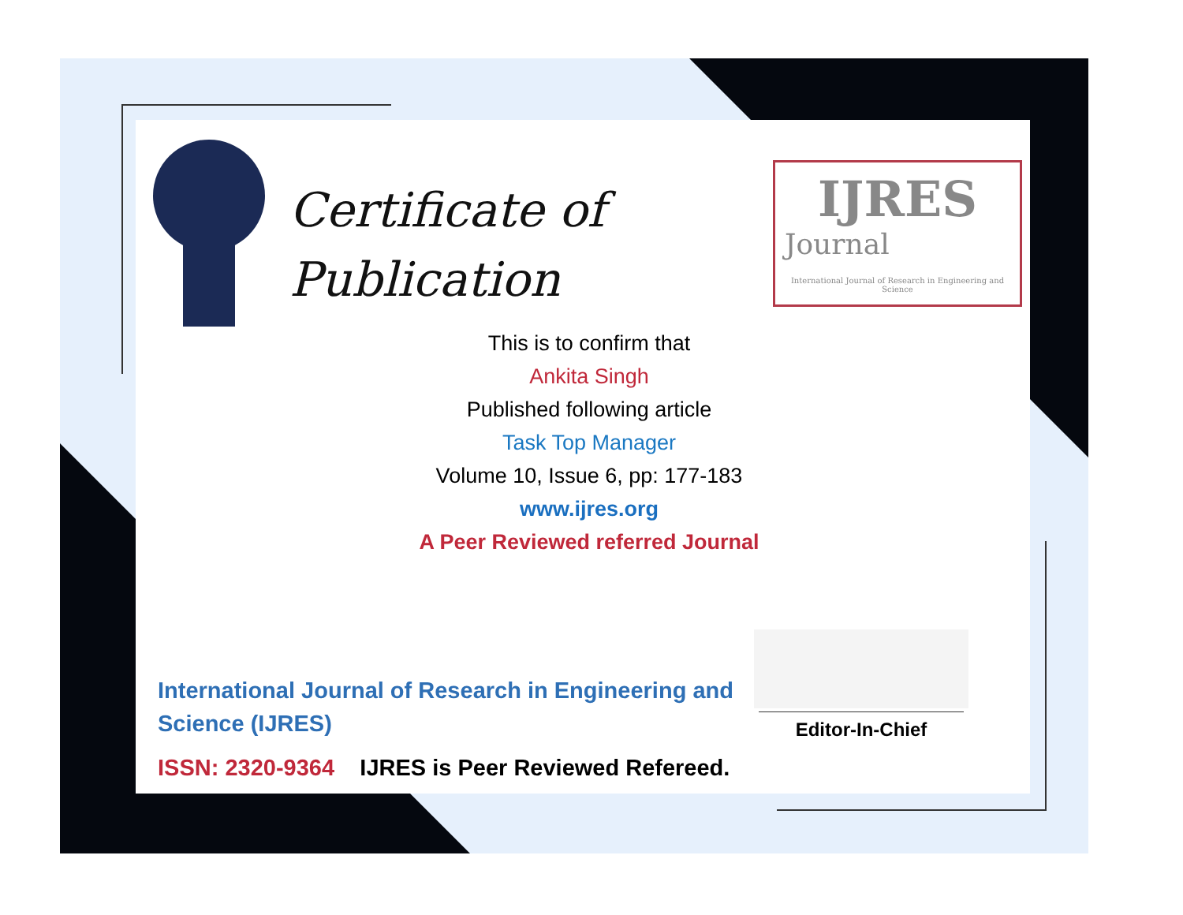Certificate of
Publication
IJRES
Journal
International Journal of Research in Engineering and Science
This is to confirm that
Ankita Singh
Published following article
Task Top Manager
Volume 10, Issue 6, pp: 177-183
www.ijres.org
A Peer Reviewed referred Journal
International Journal of Research in Engineering and Science (IJRES)
ISSN: 2320-9364 IJRES is Peer Reviewed Refereed.
Editor-In-Chief